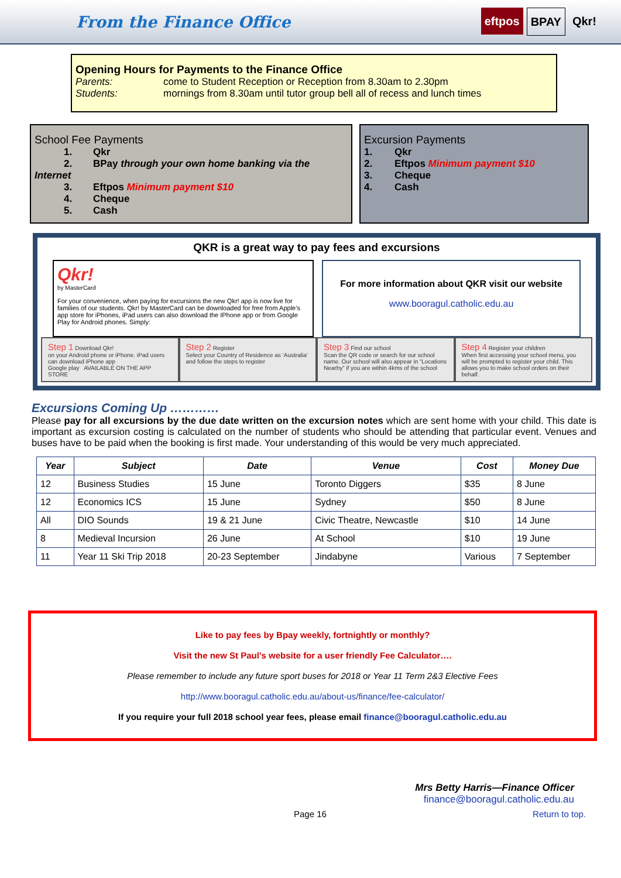From the Finance Office
eftpos BPAY Qkr!
Opening Hours for Payments to the Finance Office
Parents: come to Student Reception or Reception from 8.30am to 2.30pm
Students: mornings from 8.30am until tutor group bell all of recess and lunch times
School Fee Payments
1. Qkr
2. BPay through your own home banking via the Internet
3. Eftpos Minimum payment $10
4. Cheque
5. Cash
Excursion Payments
1. Qkr
2. Eftpos Minimum payment $10
3. Cheque
4. Cash
QKR is a great way to pay fees and excursions
Qkr!
by MasterCard
For your convenience, when paying for excursions the new Qkr! app is now live for families of our students. Qkr! by MasterCard can be downloaded for free from Apple’s app store for iPhones, iPad users can also download the IPhone app or from Google Play for Android phones. Simply:
For more information about QKR visit our website
www.booragul.catholic.edu.au
Step 1 Download Qkr!
on your Android phone or iPhone. iPad users can download iPhone app
Google play AVAILABLE ON THE APP STORE
Step 2 Register
Select your Country of Residence as ‘Australia’ and follow the steps to register
Step 3 Find our school
Scan the QR code or search for our school name. Our school will also appear in “Locations Nearby” if you are within 4kms of the school
Step 4 Register your children
When first accessing your school menu, you will be prompted to register your child. This allows you to make school orders on their behalf.
Excursions Coming Up …………
Please pay for all excursions by the due date written on the excursion notes which are sent home with your child. This date is important as excursion costing is calculated on the number of students who should be attending that particular event. Venues and buses have to be paid when the booking is first made. Your understanding of this would be very much appreciated.
| Year | Subject | Date | Venue | Cost | Money Due |
| --- | --- | --- | --- | --- | --- |
| 12 | Business Studies | 15 June | Toronto Diggers | $35 | 8 June |
| 12 | Economics ICS | 15 June | Sydney | $50 | 8 June |
| All | DIO Sounds | 19 & 21 June | Civic Theatre, Newcastle | $10 | 14 June |
| 8 | Medieval Incursion | 26 June | At School | $10 | 19 June |
| 11 | Year 11 Ski Trip 2018 | 20-23 September | Jindabyne | Various | 7 September |
Like to pay fees by Bpay weekly, fortnightly or monthly?
Visit the new St Paul’s website for a user friendly Fee Calculator….
Please remember to include any future sport buses for 2018 or Year 11 Term 2&3 Elective Fees
http://www.booragul.catholic.edu.au/about-us/finance/fee-calculator/
If you require your full 2018 school year fees, please email finance@booragul.catholic.edu.au
Mrs Betty Harris—Finance Officer
finance@booragul.catholic.edu.au
Page 16 Return to top.